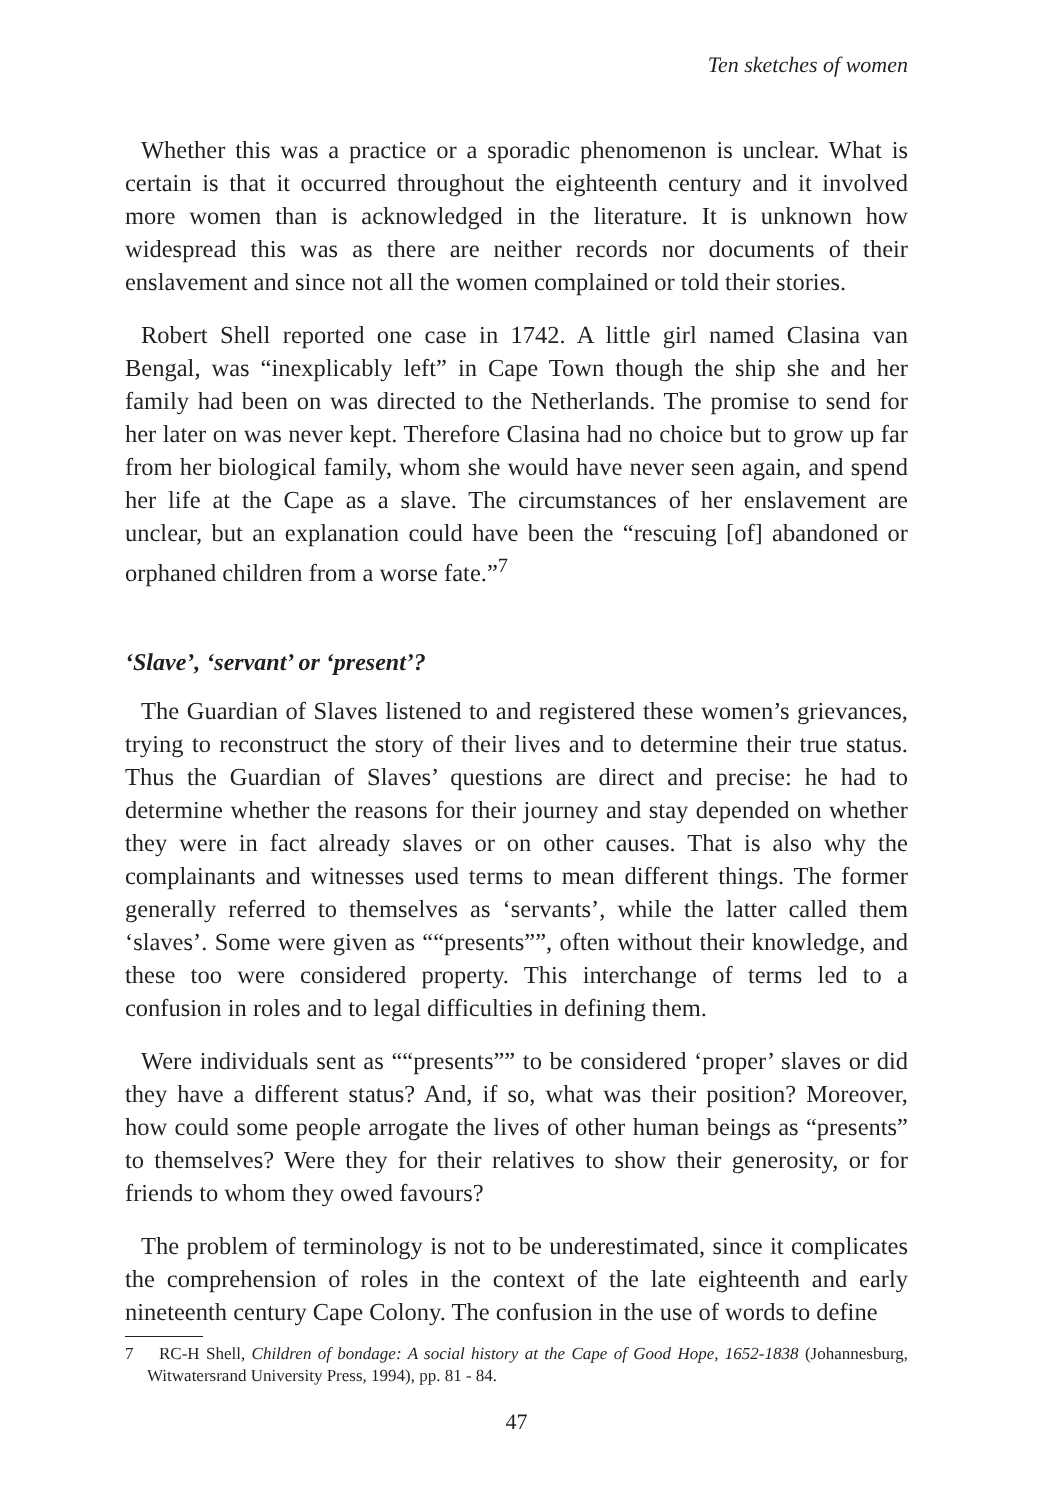Ten sketches of women
Whether this was a practice or a sporadic phenomenon is unclear. What is certain is that it occurred throughout the eighteenth century and it involved more women than is acknowledged in the literature. It is unknown how widespread this was as there are neither records nor documents of their enslavement and since not all the women complained or told their stories.
Robert Shell reported one case in 1742. A little girl named Clasina van Bengal, was “inexplicably left” in Cape Town though the ship she and her family had been on was directed to the Netherlands. The promise to send for her later on was never kept. Therefore Clasina had no choice but to grow up far from her biological family, whom she would have never seen again, and spend her life at the Cape as a slave. The circumstances of her enslavement are unclear, but an explanation could have been the “rescuing [of] abandoned or orphaned children from a worse fate.”<sup>7</sup>
‘Slave’, ‘servant’ or ‘present’?
The Guardian of Slaves listened to and registered these women’s grievances, trying to reconstruct the story of their lives and to determine their true status. Thus the Guardian of Slaves’ questions are direct and precise: he had to determine whether the reasons for their journey and stay depended on whether they were in fact already slaves or on other causes. That is also why the complainants and witnesses used terms to mean different things. The former generally referred to themselves as ‘servants’, while the latter called them ‘slaves’. Some were given as ““presents””, often without their knowledge, and these too were considered property. This interchange of terms led to a confusion in roles and to legal difficulties in defining them.
Were individuals sent as ““presents”” to be considered ‘proper’ slaves or did they have a different status? And, if so, what was their position? Moreover, how could some people arrogate the lives of other human beings as “presents” to themselves? Were they for their relatives to show their generosity, or for friends to whom they owed favours?
The problem of terminology is not to be underestimated, since it complicates the comprehension of roles in the context of the late eighteenth and early nineteenth century Cape Colony. The confusion in the use of words to define
7 RC-H Shell, Children of bondage: A social history at the Cape of Good Hope, 1652-1838 (Johannesburg, Witwatersrand University Press, 1994), pp. 81 - 84.
47